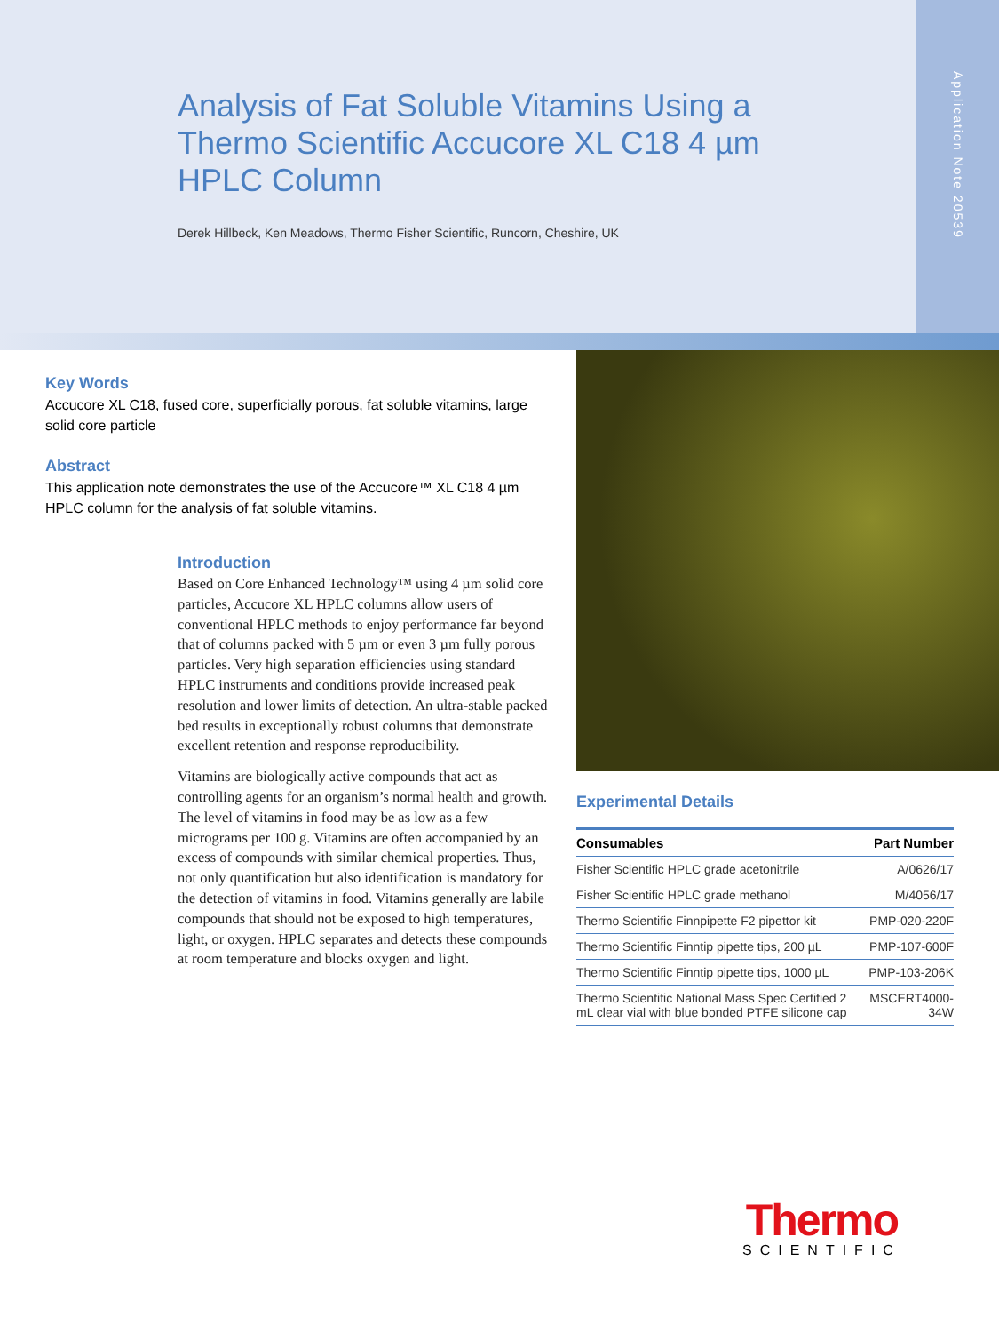Analysis of Fat Soluble Vitamins Using a Thermo Scientific Accucore XL C18 4 µm HPLC Column
Derek Hillbeck, Ken Meadows, Thermo Fisher Scientific, Runcorn, Cheshire, UK
Application Note 20539
Key Words
Accucore XL C18, fused core, superficially porous, fat soluble vitamins, large solid core particle
Abstract
This application note demonstrates the use of the Accucore™ XL C18 4 µm HPLC column for the analysis of fat soluble vitamins.
Introduction
Based on Core Enhanced Technology™ using 4 µm solid core particles, Accucore XL HPLC columns allow users of conventional HPLC methods to enjoy performance far beyond that of columns packed with 5 µm or even 3 µm fully porous particles. Very high separation efficiencies using standard HPLC instruments and conditions provide increased peak resolution and lower limits of detection. An ultra-stable packed bed results in exceptionally robust columns that demonstrate excellent retention and response reproducibility.
Vitamins are biologically active compounds that act as controlling agents for an organism’s normal health and growth. The level of vitamins in food may be as low as a few micrograms per 100 g. Vitamins are often accompanied by an excess of compounds with similar chemical properties. Thus, not only quantification but also identification is mandatory for the detection of vitamins in food. Vitamins generally are labile compounds that should not be exposed to high temperatures, light, or oxygen. HPLC separates and detects these compounds at room temperature and blocks oxygen and light.
Experimental Details
| Consumables | Part Number |
| --- | --- |
| Fisher Scientific HPLC grade acetonitrile | A/0626/17 |
| Fisher Scientific HPLC grade methanol | M/4056/17 |
| Thermo Scientific Finnpipette F2 pipettor kit | PMP-020-220F |
| Thermo Scientific Finntip pipette tips, 200 µL | PMP-107-600F |
| Thermo Scientific Finntip pipette tips, 1000 µL | PMP-103-206K |
| Thermo Scientific National Mass Spec Certified 2 mL clear vial with blue bonded PTFE silicone cap | MSCERT4000-34W |
Thermo
SCIENTIFIC